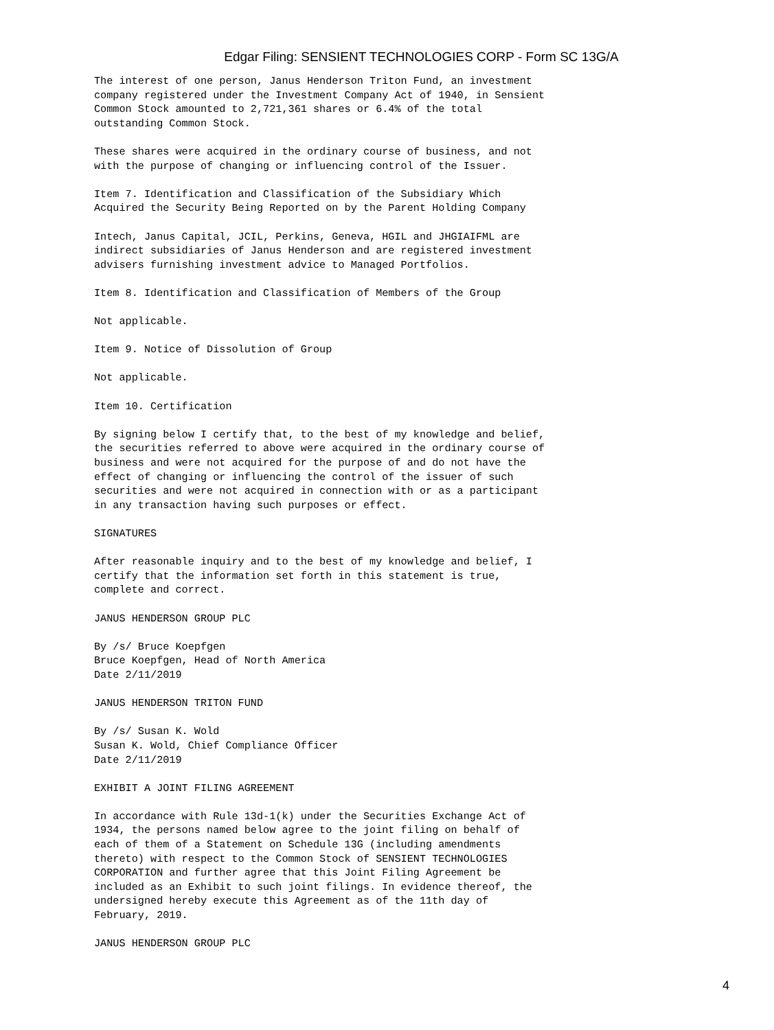Edgar Filing: SENSIENT TECHNOLOGIES CORP - Form SC 13G/A
The interest of one person, Janus Henderson Triton Fund, an investment
company registered under the Investment Company Act of 1940, in Sensient
Common Stock amounted to 2,721,361 shares or 6.4% of the total
outstanding Common Stock.

These shares were acquired in the ordinary course of business, and not
with the purpose of changing or influencing control of the Issuer.

Item 7. Identification and Classification of the Subsidiary Which
Acquired the Security Being Reported on by the Parent Holding Company

Intech, Janus Capital, JCIL, Perkins, Geneva, HGIL and JHGIAIFML are
indirect subsidiaries of Janus Henderson and are registered investment
advisers furnishing investment advice to Managed Portfolios.

Item 8. Identification and Classification of Members of the Group

Not applicable.

Item 9. Notice of Dissolution of Group

Not applicable.

Item 10. Certification

By signing below I certify that, to the best of my knowledge and belief,
the securities referred to above were acquired in the ordinary course of
business and were not acquired for the purpose of and do not have the
effect of changing or influencing the control of the issuer of such
securities and were not acquired in connection with or as a participant
in any transaction having such purposes or effect.

SIGNATURES

After reasonable inquiry and to the best of my knowledge and belief, I
certify that the information set forth in this statement is true,
complete and correct.

JANUS HENDERSON GROUP PLC

By /s/ Bruce Koepfgen
Bruce Koepfgen, Head of North America
Date 2/11/2019

JANUS HENDERSON TRITON FUND

By /s/ Susan K. Wold
Susan K. Wold, Chief Compliance Officer
Date 2/11/2019

EXHIBIT A JOINT FILING AGREEMENT

In accordance with Rule 13d-1(k) under the Securities Exchange Act of
1934, the persons named below agree to the joint filing on behalf of
each of them of a Statement on Schedule 13G (including amendments
thereto) with respect to the Common Stock of SENSIENT TECHNOLOGIES
CORPORATION and further agree that this Joint Filing Agreement be
included as an Exhibit to such joint filings. In evidence thereof, the
undersigned hereby execute this Agreement as of the 11th day of
February, 2019.

JANUS HENDERSON GROUP PLC
4